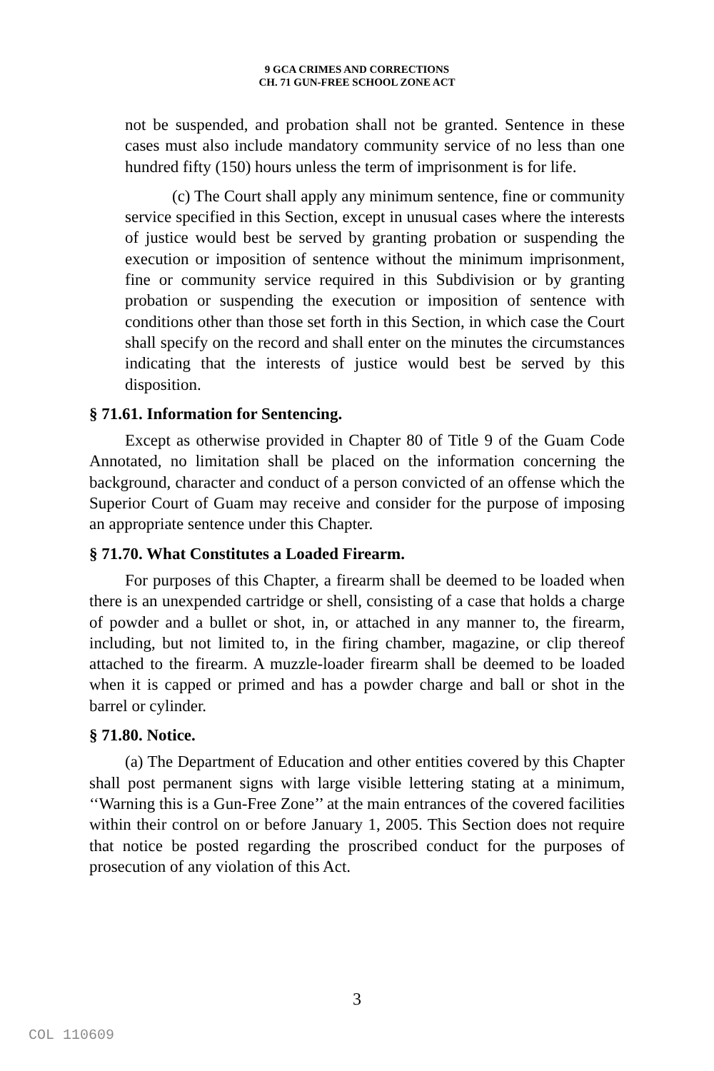9 GCA CRIMES AND CORRECTIONS
CH. 71 GUN-FREE SCHOOL ZONE ACT
not be suspended, and probation shall not be granted. Sentence in these cases must also include mandatory community service of no less than one hundred fifty (150) hours unless the term of imprisonment is for life.
(c) The Court shall apply any minimum sentence, fine or community service specified in this Section, except in unusual cases where the interests of justice would best be served by granting probation or suspending the execution or imposition of sentence without the minimum imprisonment, fine or community service required in this Subdivision or by granting probation or suspending the execution or imposition of sentence with conditions other than those set forth in this Section, in which case the Court shall specify on the record and shall enter on the minutes the circumstances indicating that the interests of justice would best be served by this disposition.
§ 71.61. Information for Sentencing.
Except as otherwise provided in Chapter 80 of Title 9 of the Guam Code Annotated, no limitation shall be placed on the information concerning the background, character and conduct of a person convicted of an offense which the Superior Court of Guam may receive and consider for the purpose of imposing an appropriate sentence under this Chapter.
§ 71.70. What Constitutes a Loaded Firearm.
For purposes of this Chapter, a firearm shall be deemed to be loaded when there is an unexpended cartridge or shell, consisting of a case that holds a charge of powder and a bullet or shot, in, or attached in any manner to, the firearm, including, but not limited to, in the firing chamber, magazine, or clip thereof attached to the firearm. A muzzle-loader firearm shall be deemed to be loaded when it is capped or primed and has a powder charge and ball or shot in the barrel or cylinder.
§ 71.80. Notice.
(a) The Department of Education and other entities covered by this Chapter shall post permanent signs with large visible lettering stating at a minimum, ‘‘Warning this is a Gun-Free Zone’’ at the main entrances of the covered facilities within their control on or before January 1, 2005. This Section does not require that notice be posted regarding the proscribed conduct for the purposes of prosecution of any violation of this Act.
3
COL 110609